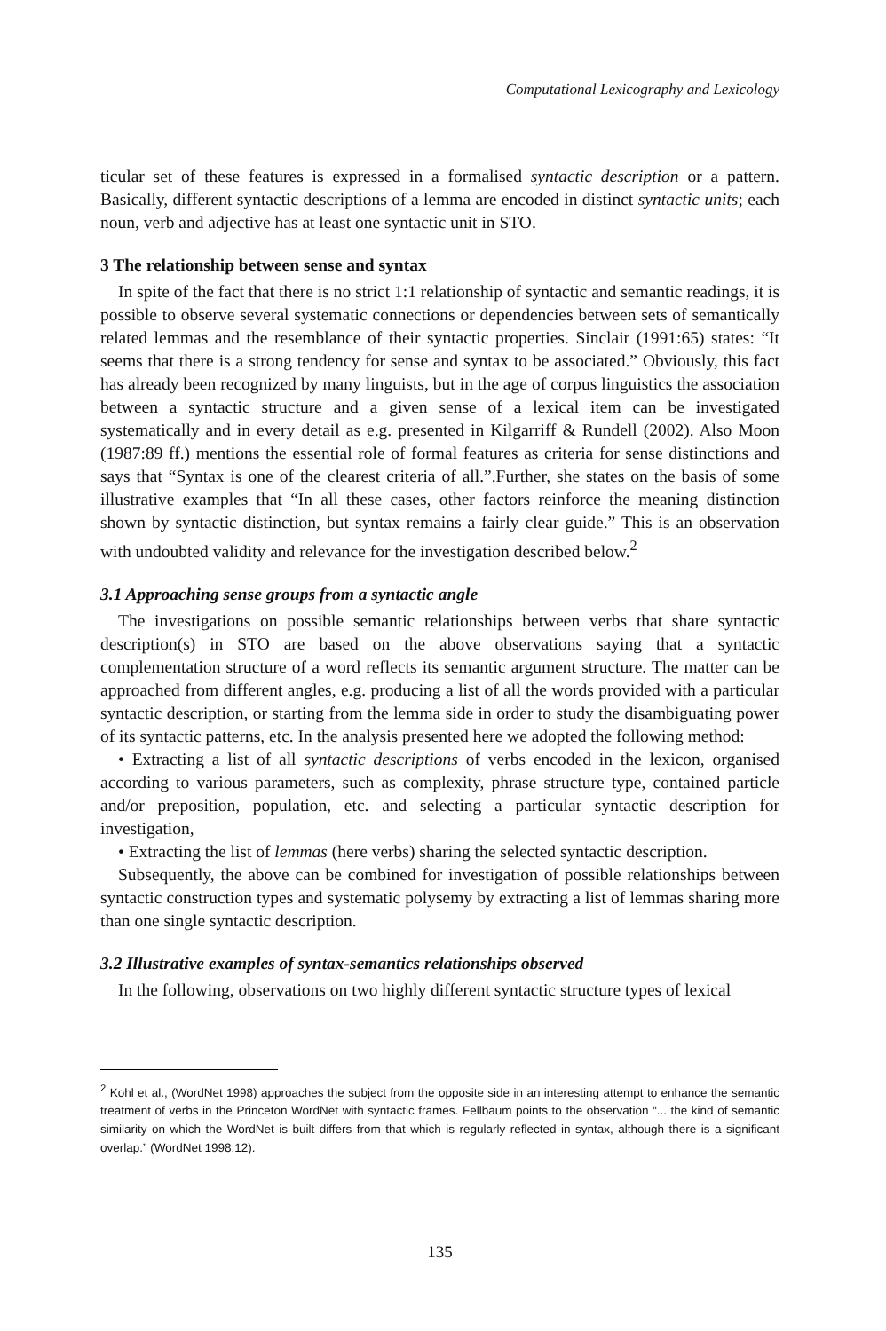Computational Lexicography and Lexicology
ticular set of these features is expressed in a formalised syntactic description or a pattern. Basically, different syntactic descriptions of a lemma are encoded in distinct syntactic units; each noun, verb and adjective has at least one syntactic unit in STO.
3 The relationship between sense and syntax
In spite of the fact that there is no strict 1:1 relationship of syntactic and semantic readings, it is possible to observe several systematic connections or dependencies between sets of semantically related lemmas and the resemblance of their syntactic properties. Sinclair (1991:65) states: “It seems that there is a strong tendency for sense and syntax to be associated.” Obviously, this fact has already been recognized by many linguists, but in the age of corpus linguistics the association between a syntactic structure and a given sense of a lexical item can be investigated systematically and in every detail as e.g. presented in Kilgarriff & Rundell (2002). Also Moon (1987:89 ff.) mentions the essential role of formal features as criteria for sense distinctions and says that “Syntax is one of the clearest criteria of all.”.Further, she states on the basis of some illustrative examples that “In all these cases, other factors reinforce the meaning distinction shown by syntactic distinction, but syntax remains a fairly clear guide.” This is an observation with undoubted validity and relevance for the investigation described below.<sup>2</sup>
3.1 Approaching sense groups from a syntactic angle
The investigations on possible semantic relationships between verbs that share syntactic description(s) in STO are based on the above observations saying that a syntactic complementation structure of a word reflects its semantic argument structure. The matter can be approached from different angles, e.g. producing a list of all the words provided with a particular syntactic description, or starting from the lemma side in order to study the disambiguating power of its syntactic patterns, etc. In the analysis presented here we adopted the following method:
• Extracting a list of all syntactic descriptions of verbs encoded in the lexicon, organised according to various parameters, such as complexity, phrase structure type, contained particle and/or preposition, population, etc. and selecting a particular syntactic description for investigation,
• Extracting the list of lemmas (here verbs) sharing the selected syntactic description.
Subsequently, the above can be combined for investigation of possible relationships between syntactic construction types and systematic polysemy by extracting a list of lemmas sharing more than one single syntactic description.
3.2 Illustrative examples of syntax-semantics relationships observed
In the following, observations on two highly different syntactic structure types of lexical
<sup>2</sup> Kohl et al., (WordNet 1998) approaches the subject from the opposite side in an interesting attempt to enhance the semantic treatment of verbs in the Princeton WordNet with syntactic frames. Fellbaum points to the observation “... the kind of semantic similarity on which the WordNet is built differs from that which is regularly reflected in syntax, although there is a significant overlap.” (WordNet 1998:12).
135